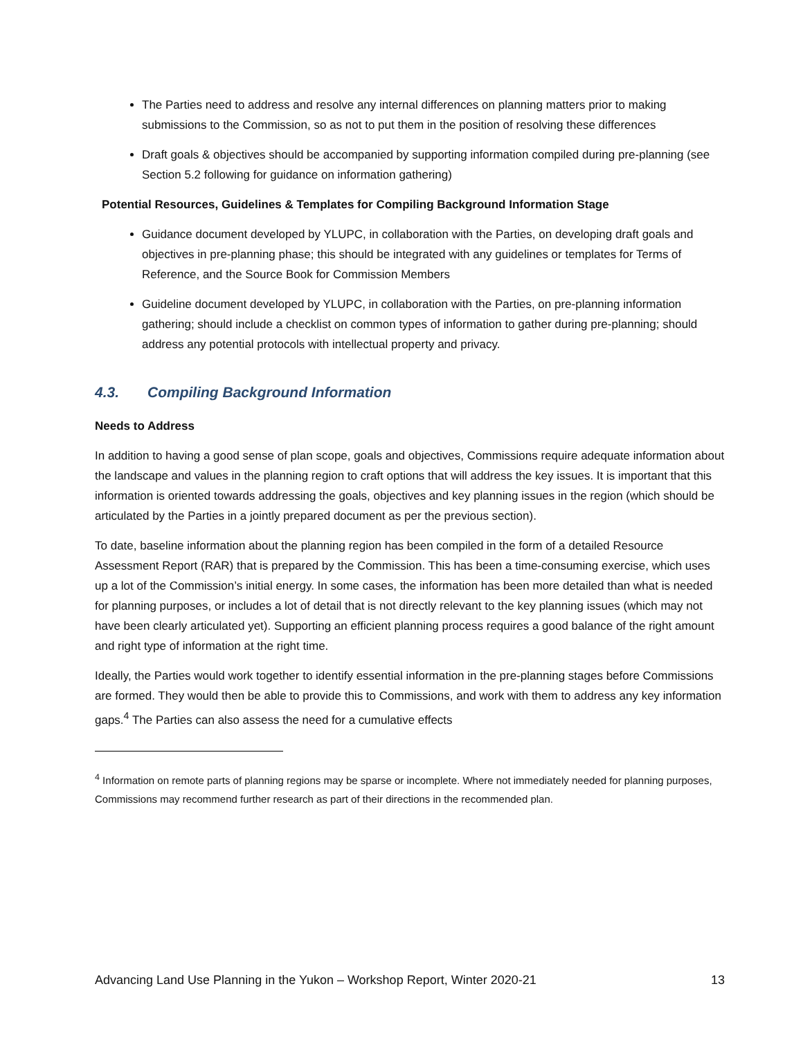The Parties need to address and resolve any internal differences on planning matters prior to making submissions to the Commission, so as not to put them in the position of resolving these differences
Draft goals & objectives should be accompanied by supporting information compiled during pre-planning (see Section 5.2 following for guidance on information gathering)
Potential Resources, Guidelines & Templates for Compiling Background Information Stage
Guidance document developed by YLUPC, in collaboration with the Parties, on developing draft goals and objectives in pre-planning phase; this should be integrated with any guidelines or templates for Terms of Reference, and the Source Book for Commission Members
Guideline document developed by YLUPC, in collaboration with the Parties, on pre-planning information gathering; should include a checklist on common types of information to gather during pre-planning; should address any potential protocols with intellectual property and privacy.
4.3. Compiling Background Information
Needs to Address
In addition to having a good sense of plan scope, goals and objectives, Commissions require adequate information about the landscape and values in the planning region to craft options that will address the key issues. It is important that this information is oriented towards addressing the goals, objectives and key planning issues in the region (which should be articulated by the Parties in a jointly prepared document as per the previous section).
To date, baseline information about the planning region has been compiled in the form of a detailed Resource Assessment Report (RAR) that is prepared by the Commission. This has been a time-consuming exercise, which uses up a lot of the Commission’s initial energy. In some cases, the information has been more detailed than what is needed for planning purposes, or includes a lot of detail that is not directly relevant to the key planning issues (which may not have been clearly articulated yet). Supporting an efficient planning process requires a good balance of the right amount and right type of information at the right time.
Ideally, the Parties would work together to identify essential information in the pre-planning stages before Commissions are formed. They would then be able to provide this to Commissions, and work with them to address any key information gaps.<sup>4</sup> The Parties can also assess the need for a cumulative effects
<sup>4</sup> Information on remote parts of planning regions may be sparse or incomplete. Where not immediately needed for planning purposes, Commissions may recommend further research as part of their directions in the recommended plan.
Advancing Land Use Planning in the Yukon – Workshop Report, Winter 2020-21 13